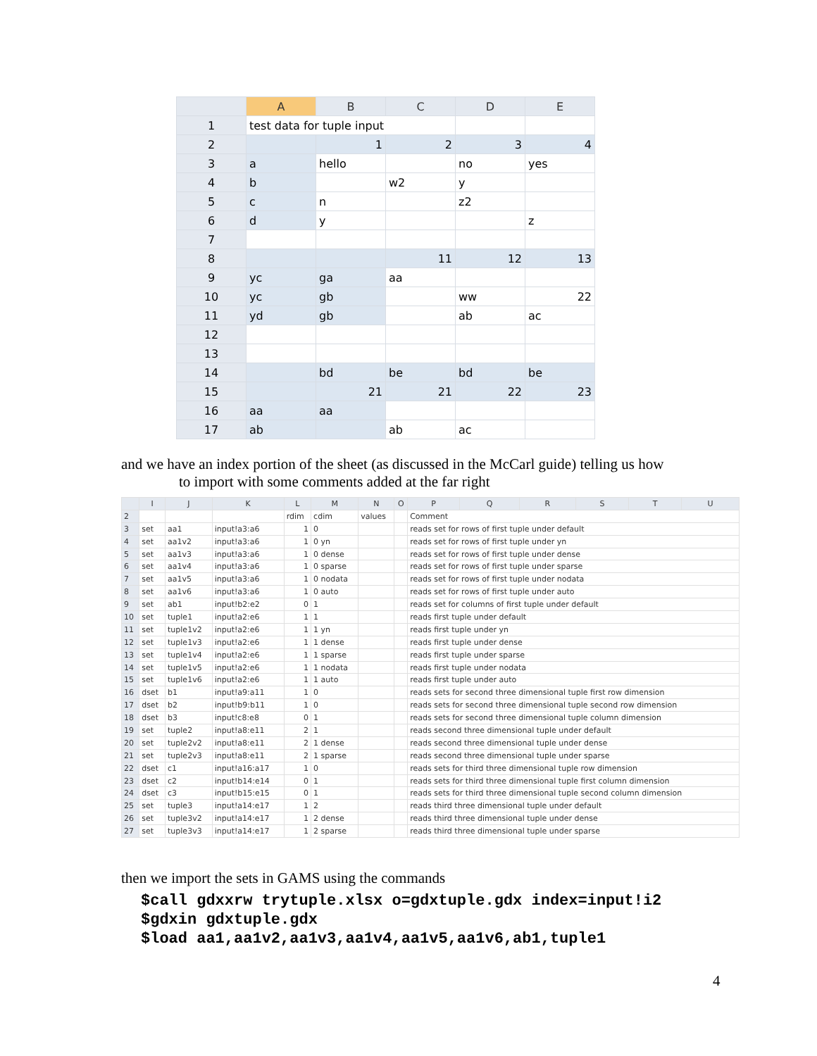| | A | B | C | D | E |
| --- | --- | --- | --- | --- | --- |
| 1 | test data for tuple input | | | | |
| 2 | | 1 | 2 | 3 | 4 |
| 3 | a | hello | | no | yes |
| 4 | b | | w2 | y | |
| 5 | c | n | | z2 | |
| 6 | d | y | | | z |
| 7 | | | | | |
| 8 | | | 11 | 12 | 13 |
| 9 | yc | ga | aa | | |
| 10 | yc | gb | | ww | 22 |
| 11 | yd | gb | | ab | ac |
| 12 | | | | | |
| 13 | | | | | |
| 14 | | bd | be | bd | be |
| 15 | | 21 | 21 | 22 | 23 |
| 16 | aa | aa | | | |
| 17 | ab | | ab | ac | |
and we have an index portion of the sheet (as discussed in the McCarl guide) telling us how
to import with some comments added at the far right
| | I | J | K | L | M | N | O | P | Q | R | S | T | U |
| --- | --- | --- | --- | --- | --- | --- | --- | --- | --- | --- | --- | --- | --- |
| 2 | | | | rdim | cdim | values | | Comment | | | | | |
| 3 | set | aa1 | input!a3:a6 | 1 | 0 | | | reads set for rows of first tuple under default | | | | | |
| 4 | set | aa1v2 | input!a3:a6 | 1 | 0 yn | | | reads set for rows of first tuple under yn | | | | | |
| 5 | set | aa1v3 | input!a3:a6 | 1 | 0 dense | | | reads set for rows of first tuple under dense | | | | | |
| 6 | set | aa1v4 | input!a3:a6 | 1 | 0 sparse | | | reads set for rows of first tuple under sparse | | | | | |
| 7 | set | aa1v5 | input!a3:a6 | 1 | 0 nodata | | | reads set for rows of first tuple under nodata | | | | | |
| 8 | set | aa1v6 | input!a3:a6 | 1 | 0 auto | | | reads set for rows of first tuple under auto | | | | | |
| 9 | set | ab1 | input!b2:e2 | 0 | 1 | | | reads set for columns of first tuple under default | | | | | |
| 10 | set | tuple1 | input!a2:e6 | 1 | 1 | | | reads first tuple under default | | | | | |
| 11 | set | tuple1v2 | input!a2:e6 | 1 | 1 yn | | | reads first tuple under yn | | | | | |
| 12 | set | tuple1v3 | input!a2:e6 | 1 | 1 dense | | | reads first tuple under dense | | | | | |
| 13 | set | tuple1v4 | input!a2:e6 | 1 | 1 sparse | | | reads first tuple under sparse | | | | | |
| 14 | set | tuple1v5 | input!a2:e6 | 1 | 1 nodata | | | reads first tuple under nodata | | | | | |
| 15 | set | tuple1v6 | input!a2:e6 | 1 | 1 auto | | | reads first tuple under auto | | | | | |
| 16 | dset | b1 | input!a9:a11 | 1 | 0 | | | reads sets for second three dimensional tuple first row dimension | | | | | |
| 17 | dset | b2 | input!b9:b11 | 1 | 0 | | | reads sets for second three dimensional tuple second row dimension | | | | | |
| 18 | dset | b3 | input!c8:e8 | 0 | 1 | | | reads sets for second three dimensional tuple column dimension | | | | | |
| 19 | set | tuple2 | input!a8:e11 | 2 | 1 | | | reads second three dimensional tuple under default | | | | | |
| 20 | set | tuple2v2 | input!a8:e11 | 2 | 1 dense | | | reads second three dimensional tuple under dense | | | | | |
| 21 | set | tuple2v3 | input!a8:e11 | 2 | 1 sparse | | | reads second three dimensional tuple under sparse | | | | | |
| 22 | dset | c1 | input!a16:a17 | 1 | 0 | | | reads sets for third three dimensional tuple row dimension | | | | | |
| 23 | dset | c2 | input!b14:e14 | 0 | 1 | | | reads sets for third three dimensional tuple first column dimension | | | | | |
| 24 | dset | c3 | input!b15:e15 | 0 | 1 | | | reads sets for third three dimensional tuple second column dimension | | | | | |
| 25 | set | tuple3 | input!a14:e17 | 1 | 2 | | | reads third three dimensional tuple under default | | | | | |
| 26 | set | tuple3v2 | input!a14:e17 | 1 | 2 dense | | | reads third three dimensional tuple under dense | | | | | |
| 27 | set | tuple3v3 | input!a14:e17 | 1 | 2 sparse | | | reads third three dimensional tuple under sparse | | | | | |
then we import the sets in GAMS using the commands
$call gdxxrw trytuple.xlsx o=gdxtuple.gdx index=input!i2
$gdxin gdxtuple.gdx
$load aa1,aa1v2,aa1v3,aa1v4,aa1v5,aa1v6,ab1,tuple1
4